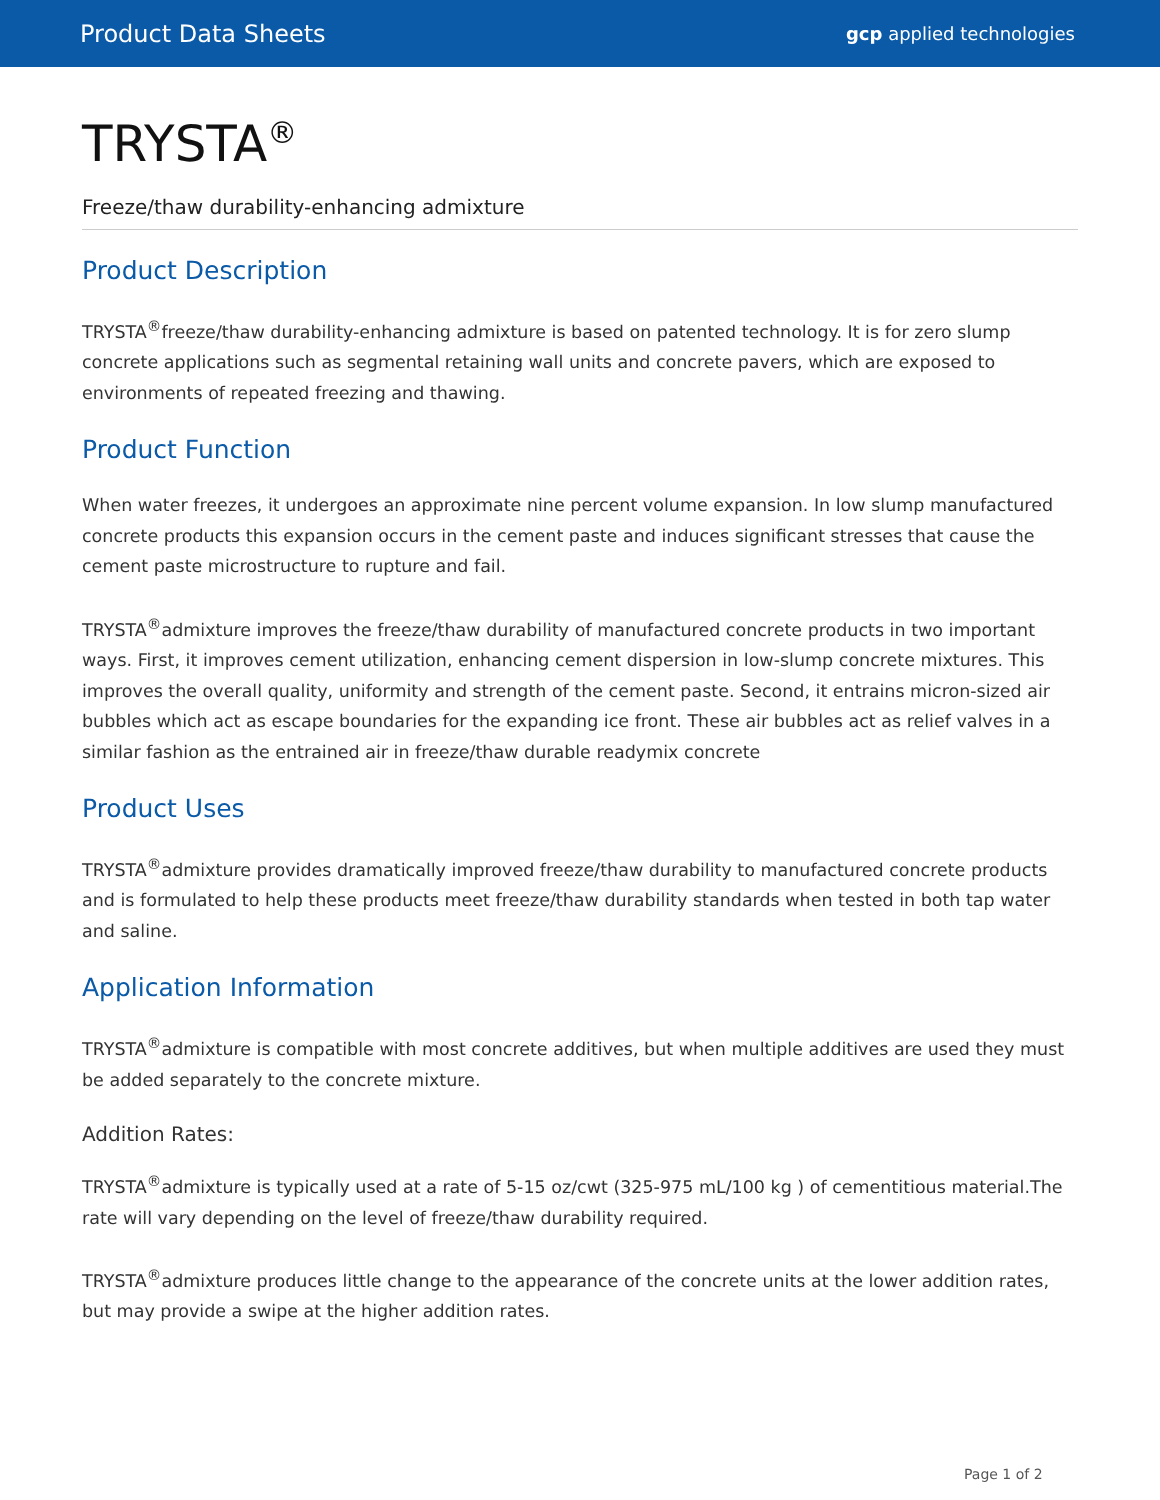Product Data Sheets gcp applied technologies
TRYSTA<sup>®</sup>
Freeze/thaw durability-enhancing admixture
Product Description
TRYSTA<sup>®</sup>freeze/thaw durability-enhancing admixture is based on patented technology. It is for zero slump concrete applications such as segmental retaining wall units and concrete pavers, which are exposed to environments of repeated freezing and thawing.
Product Function
When water freezes, it undergoes an approximate nine percent volume expansion. In low slump manufactured concrete products this expansion occurs in the cement paste and induces significant stresses that cause the cement paste microstructure to rupture and fail.
TRYSTA<sup>®</sup>admixture improves the freeze/thaw durability of manufactured concrete products in two important ways. First, it improves cement utilization, enhancing cement dispersion in low-slump concrete mixtures. This improves the overall quality, uniformity and strength of the cement paste. Second, it entrains micron-sized air bubbles which act as escape boundaries for the expanding ice front. These air bubbles act as relief valves in a similar fashion as the entrained air in freeze/thaw durable readymix concrete
Product Uses
TRYSTA<sup>®</sup>admixture provides dramatically improved freeze/thaw durability to manufactured concrete products and is formulated to help these products meet freeze/thaw durability standards when tested in both tap water and saline.
Application Information
TRYSTA<sup>®</sup>admixture is compatible with most concrete additives, but when multiple additives are used they must be added separately to the concrete mixture.
Addition Rates:
TRYSTA<sup>®</sup>admixture is typically used at a rate of 5-15 oz/cwt (325-975 mL/100 kg ) of cementitious material.The rate will vary depending on the level of freeze/thaw durability required.
TRYSTA<sup>®</sup>admixture produces little change to the appearance of the concrete units at the lower addition rates, but may provide a swipe at the higher addition rates.
Page 1 of 2